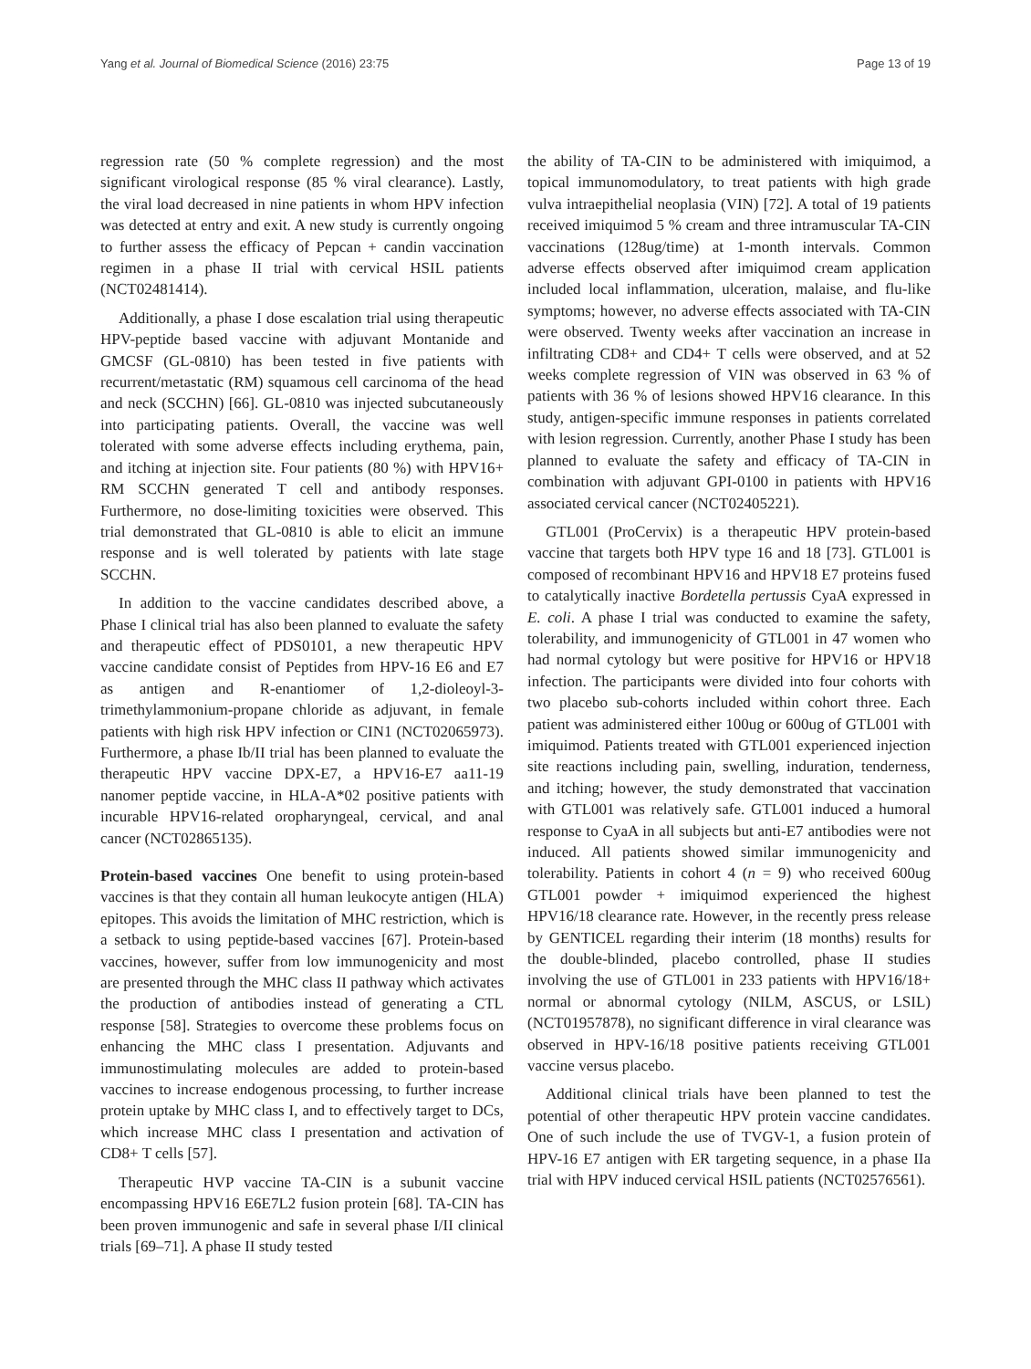Yang et al. Journal of Biomedical Science (2016) 23:75 Page 13 of 19
regression rate (50 % complete regression) and the most significant virological response (85 % viral clearance). Lastly, the viral load decreased in nine patients in whom HPV infection was detected at entry and exit. A new study is currently ongoing to further assess the efficacy of Pepcan + candin vaccination regimen in a phase II trial with cervical HSIL patients (NCT02481414).
Additionally, a phase I dose escalation trial using therapeutic HPV-peptide based vaccine with adjuvant Montanide and GMCSF (GL-0810) has been tested in five patients with recurrent/metastatic (RM) squamous cell carcinoma of the head and neck (SCCHN) [66]. GL-0810 was injected subcutaneously into participating patients. Overall, the vaccine was well tolerated with some adverse effects including erythema, pain, and itching at injection site. Four patients (80 %) with HPV16+ RM SCCHN generated T cell and antibody responses. Furthermore, no dose-limiting toxicities were observed. This trial demonstrated that GL-0810 is able to elicit an immune response and is well tolerated by patients with late stage SCCHN.
In addition to the vaccine candidates described above, a Phase I clinical trial has also been planned to evaluate the safety and therapeutic effect of PDS0101, a new therapeutic HPV vaccine candidate consist of Peptides from HPV-16 E6 and E7 as antigen and R-enantiomer of 1,2-dioleoyl-3-trimethylammonium-propane chloride as adjuvant, in female patients with high risk HPV infection or CIN1 (NCT02065973). Furthermore, a phase Ib/II trial has been planned to evaluate the therapeutic HPV vaccine DPX-E7, a HPV16-E7 aa11-19 nanomer peptide vaccine, in HLA-A*02 positive patients with incurable HPV16-related oropharyngeal, cervical, and anal cancer (NCT02865135).
Protein-based vaccines One benefit to using protein-based vaccines is that they contain all human leukocyte antigen (HLA) epitopes. This avoids the limitation of MHC restriction, which is a setback to using peptide-based vaccines [67]. Protein-based vaccines, however, suffer from low immunogenicity and most are presented through the MHC class II pathway which activates the production of antibodies instead of generating a CTL response [58]. Strategies to overcome these problems focus on enhancing the MHC class I presentation. Adjuvants and immunostimulating molecules are added to protein-based vaccines to increase endogenous processing, to further increase protein uptake by MHC class I, and to effectively target to DCs, which increase MHC class I presentation and activation of CD8+ T cells [57].
Therapeutic HVP vaccine TA-CIN is a subunit vaccine encompassing HPV16 E6E7L2 fusion protein [68]. TA-CIN has been proven immunogenic and safe in several phase I/II clinical trials [69–71]. A phase II study tested
the ability of TA-CIN to be administered with imiquimod, a topical immunomodulatory, to treat patients with high grade vulva intraepithelial neoplasia (VIN) [72]. A total of 19 patients received imiquimod 5 % cream and three intramuscular TA-CIN vaccinations (128ug/time) at 1-month intervals. Common adverse effects observed after imiquimod cream application included local inflammation, ulceration, malaise, and flu-like symptoms; however, no adverse effects associated with TA-CIN were observed. Twenty weeks after vaccination an increase in infiltrating CD8+ and CD4+ T cells were observed, and at 52 weeks complete regression of VIN was observed in 63 % of patients with 36 % of lesions showed HPV16 clearance. In this study, antigen-specific immune responses in patients correlated with lesion regression. Currently, another Phase I study has been planned to evaluate the safety and efficacy of TA-CIN in combination with adjuvant GPI-0100 in patients with HPV16 associated cervical cancer (NCT02405221).
GTL001 (ProCervix) is a therapeutic HPV protein-based vaccine that targets both HPV type 16 and 18 [73]. GTL001 is composed of recombinant HPV16 and HPV18 E7 proteins fused to catalytically inactive Bordetella pertussis CyaA expressed in E. coli. A phase I trial was conducted to examine the safety, tolerability, and immunogenicity of GTL001 in 47 women who had normal cytology but were positive for HPV16 or HPV18 infection. The participants were divided into four cohorts with two placebo sub-cohorts included within cohort three. Each patient was administered either 100ug or 600ug of GTL001 with imiquimod. Patients treated with GTL001 experienced injection site reactions including pain, swelling, induration, tenderness, and itching; however, the study demonstrated that vaccination with GTL001 was relatively safe. GTL001 induced a humoral response to CyaA in all subjects but anti-E7 antibodies were not induced. All patients showed similar immunogenicity and tolerability. Patients in cohort 4 (n = 9) who received 600ug GTL001 powder + imiquimod experienced the highest HPV16/18 clearance rate. However, in the recently press release by GENTICEL regarding their interim (18 months) results for the double-blinded, placebo controlled, phase II studies involving the use of GTL001 in 233 patients with HPV16/18+ normal or abnormal cytology (NILM, ASCUS, or LSIL) (NCT01957878), no significant difference in viral clearance was observed in HPV-16/18 positive patients receiving GTL001 vaccine versus placebo.
Additional clinical trials have been planned to test the potential of other therapeutic HPV protein vaccine candidates. One of such include the use of TVGV-1, a fusion protein of HPV-16 E7 antigen with ER targeting sequence, in a phase IIa trial with HPV induced cervical HSIL patients (NCT02576561).